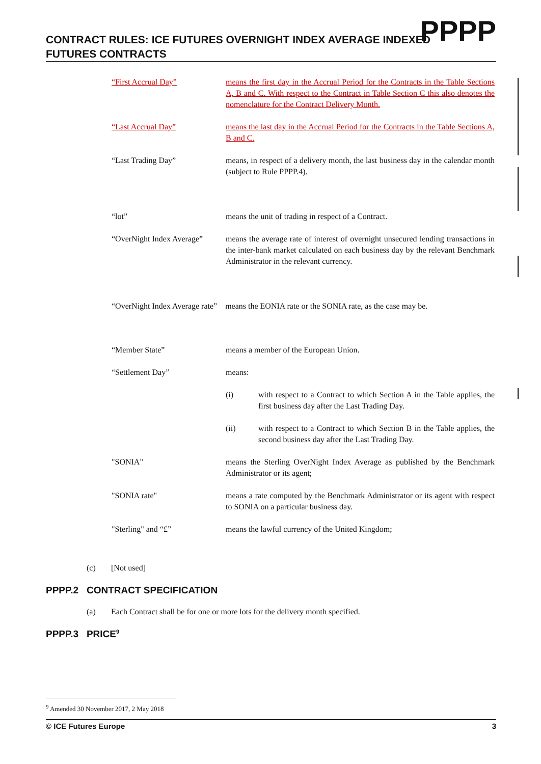CONTRACT RULES: ICE FUTURES OVERNIGHT INDEX AVERAGE INDEXED
FUTURES CONTRACTS
PPPP
“First Accrual Day” means the first day in the Accrual Period for the Contracts in the Table Sections A, B and C. With respect to the Contract in Table Section C this also denotes the nomenclature for the Contract Delivery Month.
“Last Accrual Day” means the last day in the Accrual Period for the Contracts in the Table Sections A, B and C.
“Last Trading Day” means, in respect of a delivery month, the last business day in the calendar month (subject to Rule PPPP.4).
“lot” means the unit of trading in respect of a Contract.
“OverNight Index Average”
means the average rate of interest of overnight unsecured lending transactions in the inter-bank market calculated on each business day by the relevant Benchmark Administrator in the relevant currency.
“OverNight Index Average rate” means the EONIA rate or the SONIA rate, as the case may be.
“Member State” means a member of the European Union.
“Settlement Day” means:
(i) with respect to a Contract to which Section A in the Table applies, the first business day after the Last Trading Day.
(ii) with respect to a Contract to which Section B in the Table applies, the second business day after the Last Trading Day.
"SONIA" means the Sterling OverNight Index Average as published by the Benchmark Administrator or its agent;
"SONIA rate" means a rate computed by the Benchmark Administrator or its agent with respect to SONIA on a particular business day.
"Sterling" and “£” means the lawful currency of the United Kingdom;
(c) [Not used]
PPPP.2 CONTRACT SPECIFICATION
(a) Each Contract shall be for one or more lots for the delivery month specified.
PPPP.3 PRICE<sup>9</sup>
<sup>9</sup> Amended 30 November 2017, 2 May 2018
© ICE Futures Europe 3